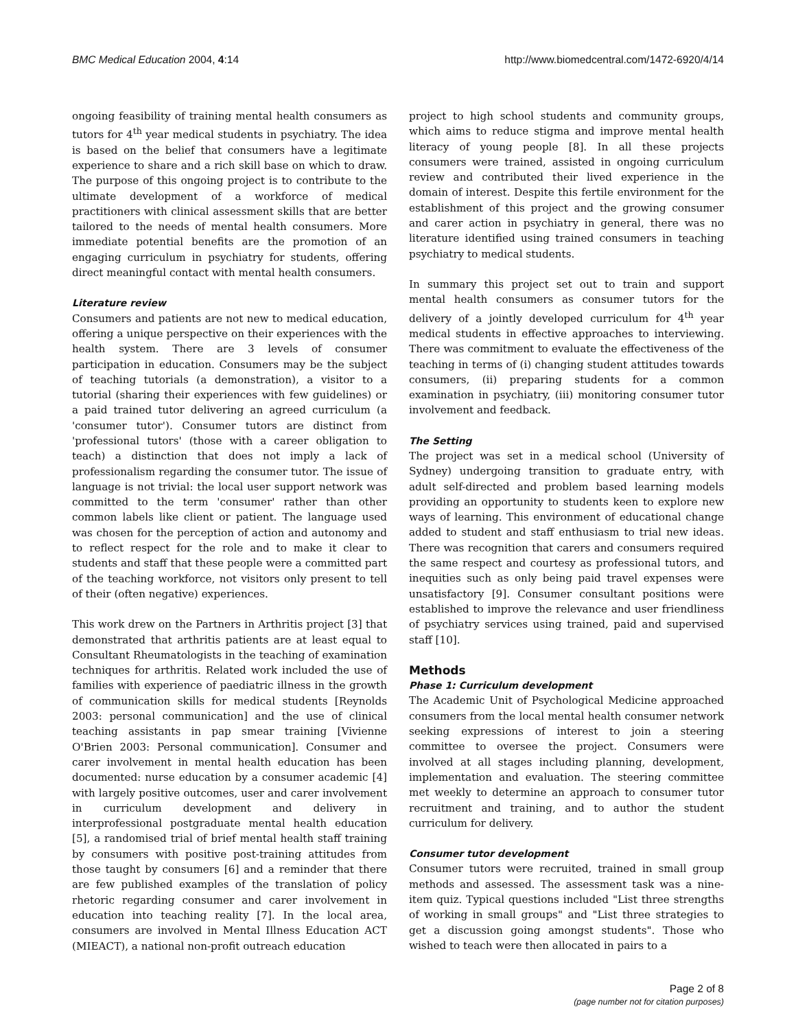BMC Medical Education 2004, 4:14 http://www.biomedcentral.com/1472-6920/4/14
ongoing feasibility of training mental health consumers as tutors for 4<sup>th</sup> year medical students in psychiatry. The idea is based on the belief that consumers have a legitimate experience to share and a rich skill base on which to draw. The purpose of this ongoing project is to contribute to the ultimate development of a workforce of medical practitioners with clinical assessment skills that are better tailored to the needs of mental health consumers. More immediate potential benefits are the promotion of an engaging curriculum in psychiatry for students, offering direct meaningful contact with mental health consumers.
Literature review
Consumers and patients are not new to medical education, offering a unique perspective on their experiences with the health system. There are 3 levels of consumer participation in education. Consumers may be the subject of teaching tutorials (a demonstration), a visitor to a tutorial (sharing their experiences with few guidelines) or a paid trained tutor delivering an agreed curriculum (a 'consumer tutor'). Consumer tutors are distinct from 'professional tutors' (those with a career obligation to teach) a distinction that does not imply a lack of professionalism regarding the consumer tutor. The issue of language is not trivial: the local user support network was committed to the term 'consumer' rather than other common labels like client or patient. The language used was chosen for the perception of action and autonomy and to reflect respect for the role and to make it clear to students and staff that these people were a committed part of the teaching workforce, not visitors only present to tell of their (often negative) experiences.
This work drew on the Partners in Arthritis project [3] that demonstrated that arthritis patients are at least equal to Consultant Rheumatologists in the teaching of examination techniques for arthritis. Related work included the use of families with experience of paediatric illness in the growth of communication skills for medical students [Reynolds 2003: personal communication] and the use of clinical teaching assistants in pap smear training [Vivienne O'Brien 2003: Personal communication]. Consumer and carer involvement in mental health education has been documented: nurse education by a consumer academic [4] with largely positive outcomes, user and carer involvement in curriculum development and delivery in interprofessional postgraduate mental health education [5], a randomised trial of brief mental health staff training by consumers with positive post-training attitudes from those taught by consumers [6] and a reminder that there are few published examples of the translation of policy rhetoric regarding consumer and carer involvement in education into teaching reality [7]. In the local area, consumers are involved in Mental Illness Education ACT (MIEACT), a national non-profit outreach education
project to high school students and community groups, which aims to reduce stigma and improve mental health literacy of young people [8]. In all these projects consumers were trained, assisted in ongoing curriculum review and contributed their lived experience in the domain of interest. Despite this fertile environment for the establishment of this project and the growing consumer and carer action in psychiatry in general, there was no literature identified using trained consumers in teaching psychiatry to medical students.
In summary this project set out to train and support mental health consumers as consumer tutors for the delivery of a jointly developed curriculum for 4<sup>th</sup> year medical students in effective approaches to interviewing. There was commitment to evaluate the effectiveness of the teaching in terms of (i) changing student attitudes towards consumers, (ii) preparing students for a common examination in psychiatry, (iii) monitoring consumer tutor involvement and feedback.
The Setting
The project was set in a medical school (University of Sydney) undergoing transition to graduate entry, with adult self-directed and problem based learning models providing an opportunity to students keen to explore new ways of learning. This environment of educational change added to student and staff enthusiasm to trial new ideas. There was recognition that carers and consumers required the same respect and courtesy as professional tutors, and inequities such as only being paid travel expenses were unsatisfactory [9]. Consumer consultant positions were established to improve the relevance and user friendliness of psychiatry services using trained, paid and supervised staff [10].
Methods
Phase 1: Curriculum development
The Academic Unit of Psychological Medicine approached consumers from the local mental health consumer network seeking expressions of interest to join a steering committee to oversee the project. Consumers were involved at all stages including planning, development, implementation and evaluation. The steering committee met weekly to determine an approach to consumer tutor recruitment and training, and to author the student curriculum for delivery.
Consumer tutor development
Consumer tutors were recruited, trained in small group methods and assessed. The assessment task was a nine-item quiz. Typical questions included "List three strengths of working in small groups" and "List three strategies to get a discussion going amongst students". Those who wished to teach were then allocated in pairs to a
Page 2 of 8
(page number not for citation purposes)